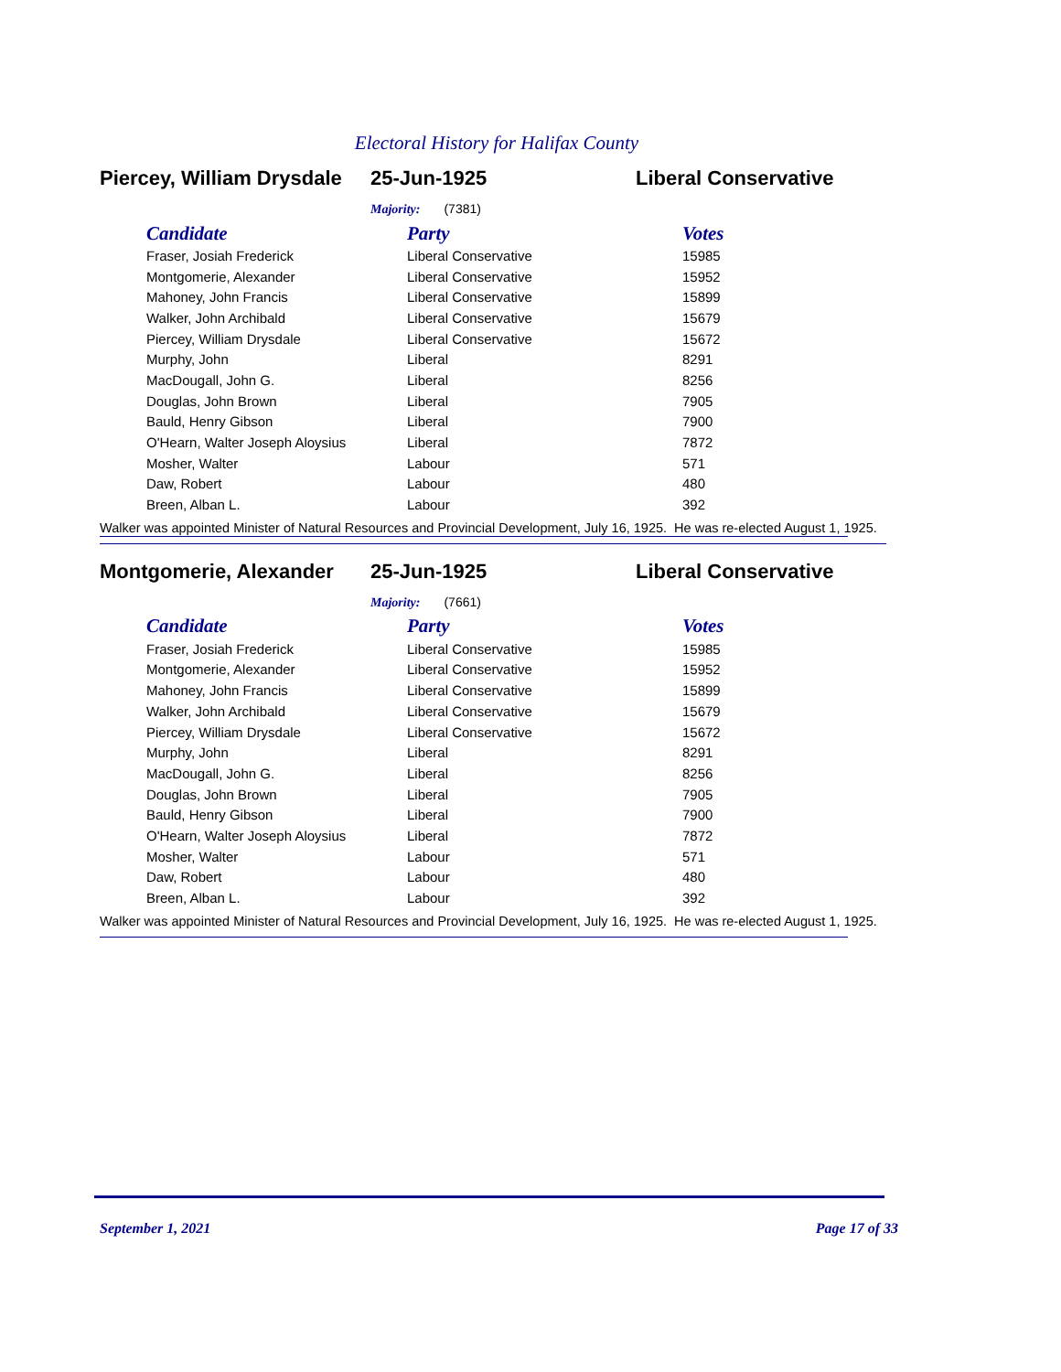Electoral History for Halifax County
Piercey, William Drysdale
25-Jun-1925 Liberal Conservative
Majority: (7381)
| Candidate | Party | Votes |
| --- | --- | --- |
| Fraser, Josiah Frederick | Liberal Conservative | 15985 |
| Montgomerie, Alexander | Liberal Conservative | 15952 |
| Mahoney, John Francis | Liberal Conservative | 15899 |
| Walker, John Archibald | Liberal Conservative | 15679 |
| Piercey, William Drysdale | Liberal Conservative | 15672 |
| Murphy, John | Liberal | 8291 |
| MacDougall, John G. | Liberal | 8256 |
| Douglas, John Brown | Liberal | 7905 |
| Bauld, Henry Gibson | Liberal | 7900 |
| O'Hearn, Walter Joseph Aloysius | Liberal | 7872 |
| Mosher, Walter | Labour | 571 |
| Daw, Robert | Labour | 480 |
| Breen, Alban L. | Labour | 392 |
Walker was appointed Minister of Natural Resources and Provincial Development, July 16, 1925. He was re-elected August 1, 1925.
Montgomerie, Alexander 25-Jun-1925 Liberal Conservative
Majority: (7661)
| Candidate | Party | Votes |
| --- | --- | --- |
| Fraser, Josiah Frederick | Liberal Conservative | 15985 |
| Montgomerie, Alexander | Liberal Conservative | 15952 |
| Mahoney, John Francis | Liberal Conservative | 15899 |
| Walker, John Archibald | Liberal Conservative | 15679 |
| Piercey, William Drysdale | Liberal Conservative | 15672 |
| Murphy, John | Liberal | 8291 |
| MacDougall, John G. | Liberal | 8256 |
| Douglas, John Brown | Liberal | 7905 |
| Bauld, Henry Gibson | Liberal | 7900 |
| O'Hearn, Walter Joseph Aloysius | Liberal | 7872 |
| Mosher, Walter | Labour | 571 |
| Daw, Robert | Labour | 480 |
| Breen, Alban L. | Labour | 392 |
Walker was appointed Minister of Natural Resources and Provincial Development, July 16, 1925. He was re-elected August 1, 1925.
September 1, 2021 Page 17 of 33